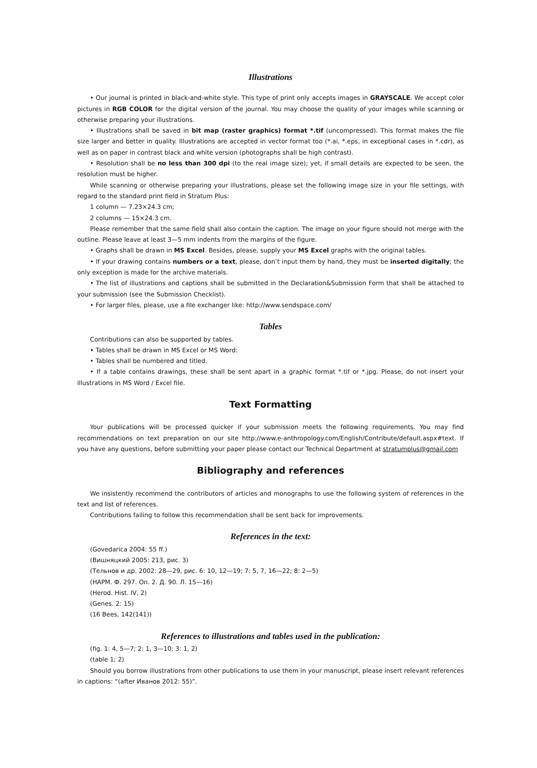Illustrations
• Our journal is printed in black-and-white style. This type of print only accepts images in GRAYSCALE. We accept color pictures in RGB COLOR for the digital version of the journal. You may choose the quality of your images while scanning or otherwise preparing your illustrations.
• Illustrations shall be saved in bit map (raster graphics) format *.tif (uncompressed). This format makes the file size larger and better in quality. Illustrations are accepted in vector format too (*.ai, *.eps, in exceptional cases in *.cdr), as well as on paper in contrast black and white version (photographs shall be high contrast).
• Resolution shall be no less than 300 dpi (to the real image size); yet, if small details are expected to be seen, the resolution must be higher.
While scanning or otherwise preparing your illustrations, please set the following image size in your file settings, with regard to the standard print field in Stratum Plus:
1 column — 7.23×24.3 cm;
2 columns — 15×24.3 cm.
Please remember that the same field shall also contain the caption. The image on your figure should not merge with the outline. Please leave at least 3—5 mm indents from the margins of the figure.
• Graphs shall be drawn in MS Excel. Besides, please, supply your MS Excel graphs with the original tables.
• If your drawing contains numbers or a text, please, don’t input them by hand, they must be inserted digitally; the only exception is made for the archive materials.
• The list of illustrations and captions shall be submitted in the Declaration&Submission Form that shall be attached to your submission (see the Submission Checklist).
• For larger files, please, use a file exchanger like: http://www.sendspace.com/
Tables
Contributions can also be supported by tables.
• Tables shall be drawn in MS Excel or MS Word:
• Tables shall be numbered and titled.
• If a table contains drawings, these shall be sent apart in a graphic format *.tif or *.jpg. Please, do not insert your illustrations in MS Word / Excel file.
Text Formatting
Your publications will be processed quicker if your submission meets the following requirements. You may find recommendations on text preparation on our site http://www.e-anthropology.com/English/Contribute/default.aspx#text. If you have any questions, before submitting your paper please contact our Technical Department at stratumplus@gmail.com
Bibliography and references
We insistently recommend the contributors of articles and monographs to use the following system of references in the text and list of references.
Contributions failing to follow this recommendation shall be sent back for improvements.
References in the text:
(Govedarica 2004: 55 ff.)
(Вишняцкий 2005: 213, рис. 3)
(Тельнов и др. 2002: 28—29, рис. 6: 10, 12—19; 7: 5, 7, 16—22; 8: 2—5)
(НАРМ. Ф. 297. Оп. 2. Д. 90. Л. 15—16)
(Herod. Hist. IV, 2)
(Genes. 2: 15)
(16 Bees, 142(141))
References to illustrations and tables used in the publication:
(fig. 1: 4, 5—7; 2: 1, 3—10; 3: 1, 2)
(table 1; 2)
Should you borrow illustrations from other publications to use them in your manuscript, please insert relevant references in captions: “(after Иванов 2012: 55)”.